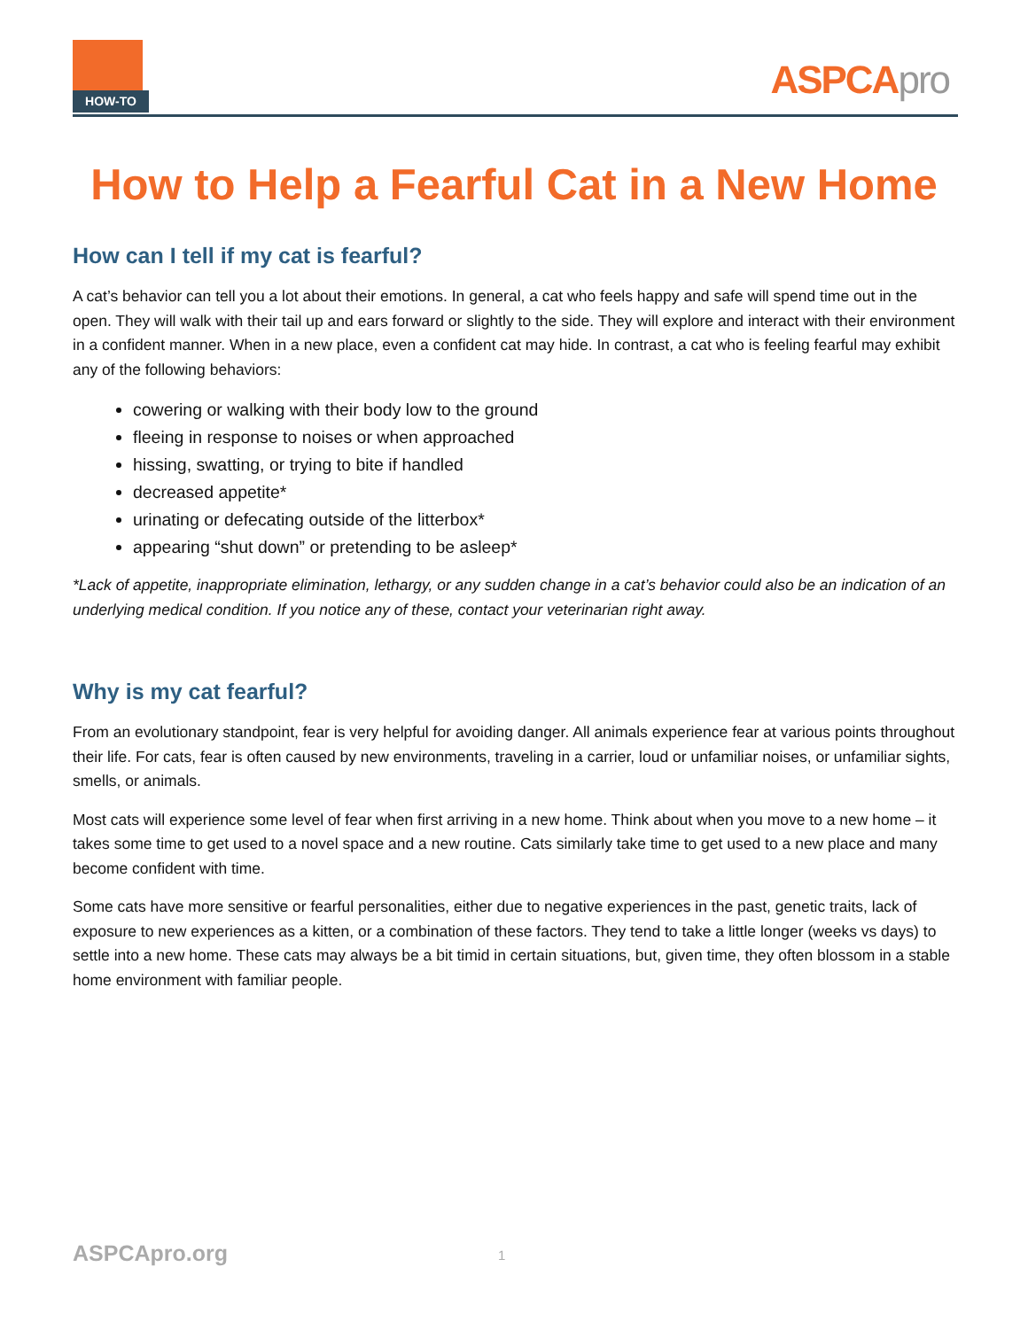HOW-TO
ASPCApro
How to Help a Fearful Cat in a New Home
How can I tell if my cat is fearful?
A cat’s behavior can tell you a lot about their emotions. In general, a cat who feels happy and safe will spend time out in the open. They will walk with their tail up and ears forward or slightly to the side. They will explore and interact with their environment in a confident manner. When in a new place, even a confident cat may hide. In contrast, a cat who is feeling fearful may exhibit any of the following behaviors:
cowering or walking with their body low to the ground
fleeing in response to noises or when approached
hissing, swatting, or trying to bite if handled
decreased appetite*
urinating or defecating outside of the litterbox*
appearing “shut down” or pretending to be asleep*
*Lack of appetite, inappropriate elimination, lethargy, or any sudden change in a cat’s behavior could also be an indication of an underlying medical condition. If you notice any of these, contact your veterinarian right away.
Why is my cat fearful?
From an evolutionary standpoint, fear is very helpful for avoiding danger. All animals experience fear at various points throughout their life. For cats, fear is often caused by new environments, traveling in a carrier, loud or unfamiliar noises, or unfamiliar sights, smells, or animals.
Most cats will experience some level of fear when first arriving in a new home. Think about when you move to a new home – it takes some time to get used to a novel space and a new routine. Cats similarly take time to get used to a new place and many become confident with time.
Some cats have more sensitive or fearful personalities, either due to negative experiences in the past, genetic traits, lack of exposure to new experiences as a kitten, or a combination of these factors. They tend to take a little longer (weeks vs days) to settle into a new home. These cats may always be a bit timid in certain situations, but, given time, they often blossom in a stable home environment with familiar people.
ASPCApro.org 1